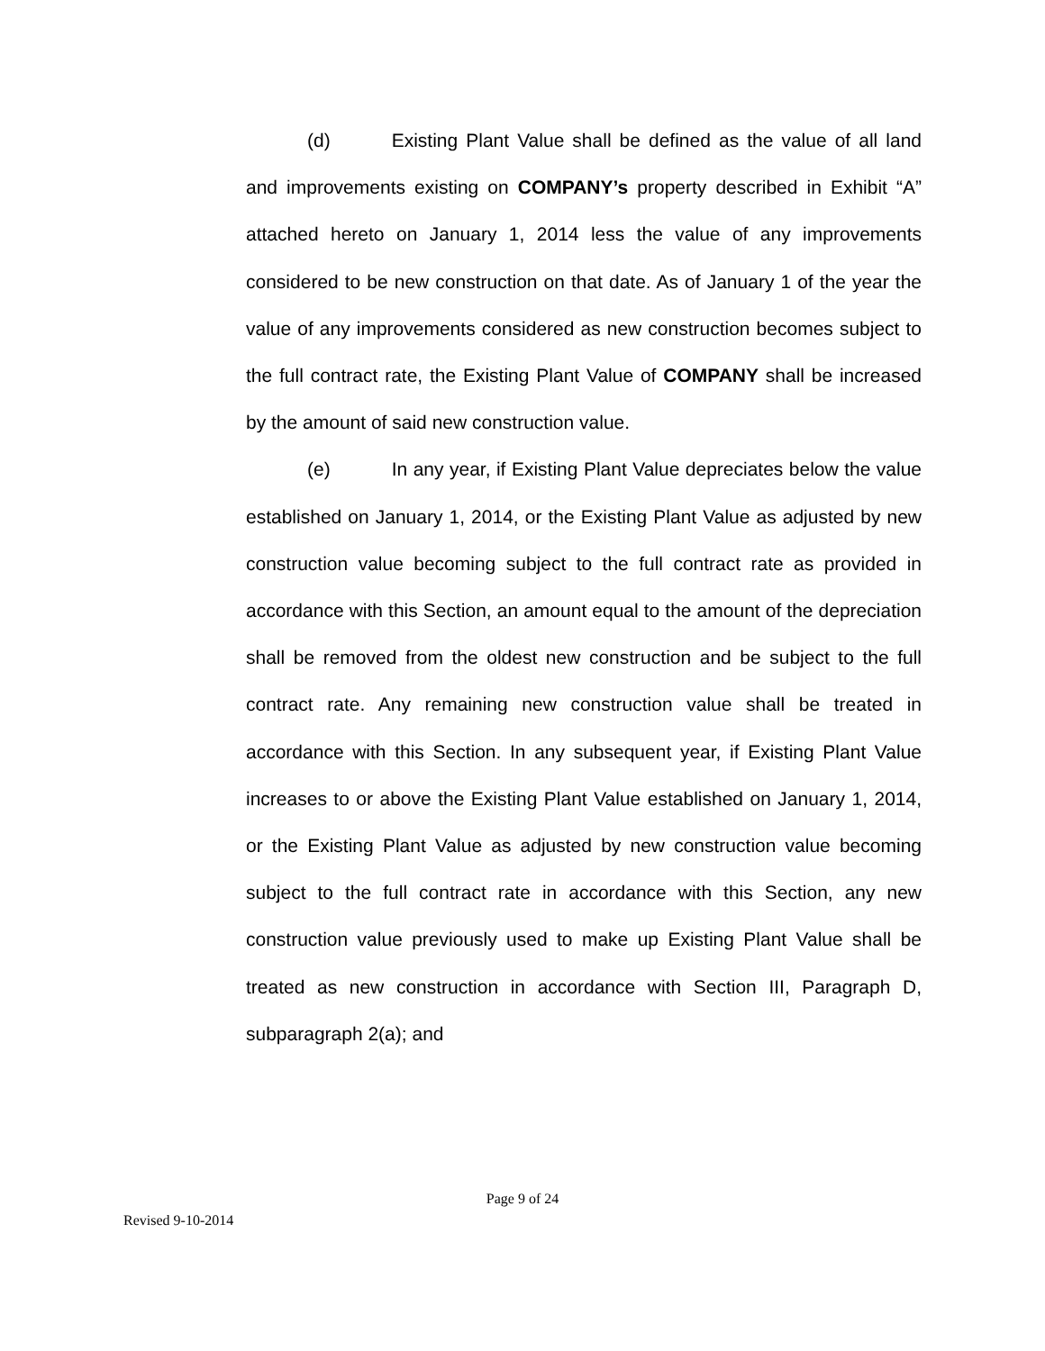(d) Existing Plant Value shall be defined as the value of all land and improvements existing on COMPANY’s property described in Exhibit “A” attached hereto on January 1, 2014 less the value of any improvements considered to be new construction on that date. As of January 1 of the year the value of any improvements considered as new construction becomes subject to the full contract rate, the Existing Plant Value of COMPANY shall be increased by the amount of said new construction value.
(e) In any year, if Existing Plant Value depreciates below the value established on January 1, 2014, or the Existing Plant Value as adjusted by new construction value becoming subject to the full contract rate as provided in accordance with this Section, an amount equal to the amount of the depreciation shall be removed from the oldest new construction and be subject to the full contract rate. Any remaining new construction value shall be treated in accordance with this Section. In any subsequent year, if Existing Plant Value increases to or above the Existing Plant Value established on January 1, 2014, or the Existing Plant Value as adjusted by new construction value becoming subject to the full contract rate in accordance with this Section, any new construction value previously used to make up Existing Plant Value shall be treated as new construction in accordance with Section III, Paragraph D, subparagraph 2(a); and
Page 9 of 24
Revised 9-10-2014